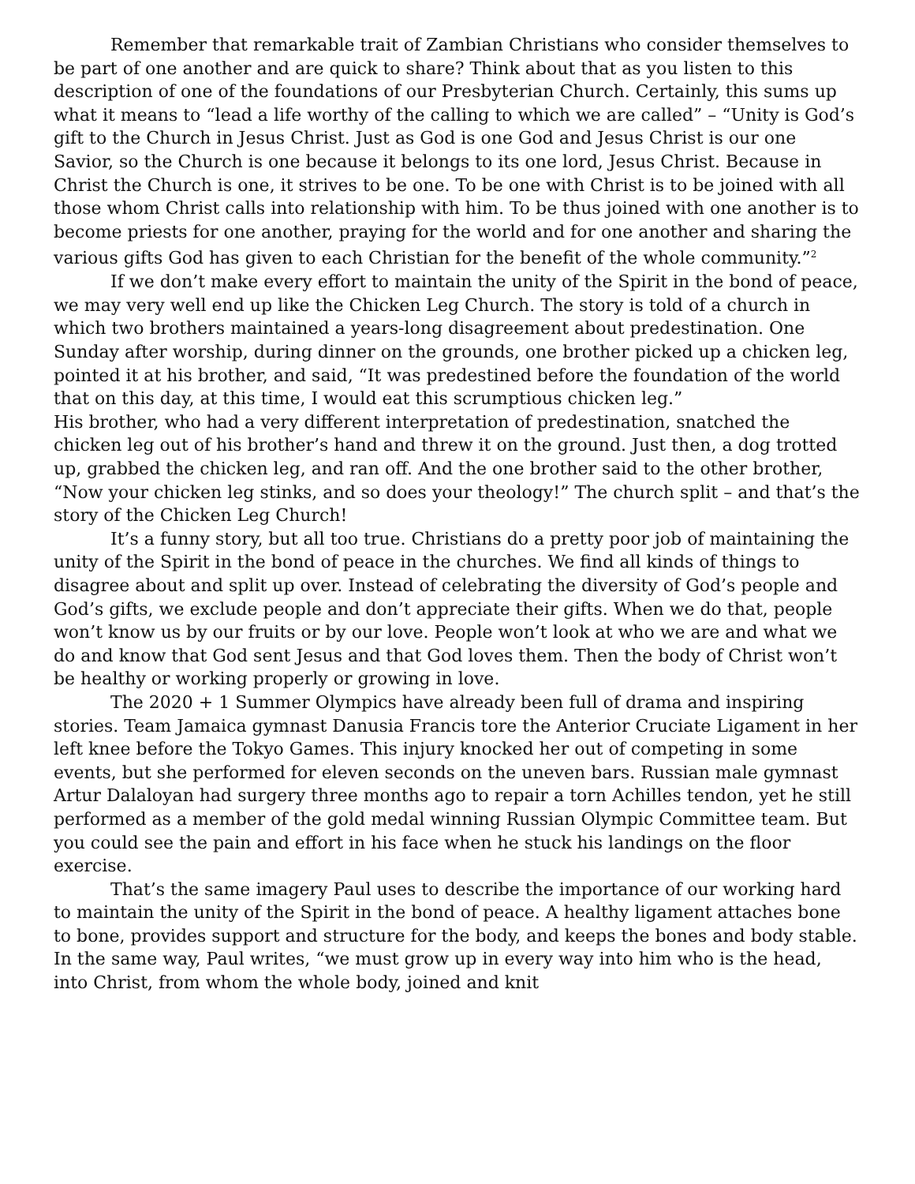Remember that remarkable trait of Zambian Christians who consider themselves to be part of one another and are quick to share? Think about that as you listen to this description of one of the foundations of our Presbyterian Church. Certainly, this sums up what it means to “lead a life worthy of the calling to which we are called” – “Unity is God’s gift to the Church in Jesus Christ. Just as God is one God and Jesus Christ is our one Savior, so the Church is one because it belongs to its one lord, Jesus Christ. Because in Christ the Church is one, it strives to be one. To be one with Christ is to be joined with all those whom Christ calls into relationship with him. To be thus joined with one another is to become priests for one another, praying for the world and for one another and sharing the various gifts God has given to each Christian for the benefit of the whole community.”<sup>2</sup>
If we don’t make every effort to maintain the unity of the Spirit in the bond of peace, we may very well end up like the Chicken Leg Church. The story is told of a church in which two brothers maintained a years-long disagreement about predestination. One Sunday after worship, during dinner on the grounds, one brother picked up a chicken leg, pointed it at his brother, and said, “It was predestined before the foundation of the world that on this day, at this time, I would eat this scrumptious chicken leg.”
His brother, who had a very different interpretation of predestination, snatched the chicken leg out of his brother’s hand and threw it on the ground. Just then, a dog trotted up, grabbed the chicken leg, and ran off. And the one brother said to the other brother, “Now your chicken leg stinks, and so does your theology!” The church split – and that’s the story of the Chicken Leg Church!
It’s a funny story, but all too true. Christians do a pretty poor job of maintaining the unity of the Spirit in the bond of peace in the churches. We find all kinds of things to disagree about and split up over. Instead of celebrating the diversity of God’s people and God’s gifts, we exclude people and don’t appreciate their gifts. When we do that, people won’t know us by our fruits or by our love. People won’t look at who we are and what we do and know that God sent Jesus and that God loves them. Then the body of Christ won’t be healthy or working properly or growing in love.
The 2020 + 1 Summer Olympics have already been full of drama and inspiring stories. Team Jamaica gymnast Danusia Francis tore the Anterior Cruciate Ligament in her left knee before the Tokyo Games. This injury knocked her out of competing in some events, but she performed for eleven seconds on the uneven bars. Russian male gymnast Artur Dalaloyan had surgery three months ago to repair a torn Achilles tendon, yet he still performed as a member of the gold medal winning Russian Olympic Committee team. But you could see the pain and effort in his face when he stuck his landings on the floor exercise.
That’s the same imagery Paul uses to describe the importance of our working hard to maintain the unity of the Spirit in the bond of peace. A healthy ligament attaches bone to bone, provides support and structure for the body, and keeps the bones and body stable. In the same way, Paul writes, “we must grow up in every way into him who is the head, into Christ, from whom the whole body, joined and knit